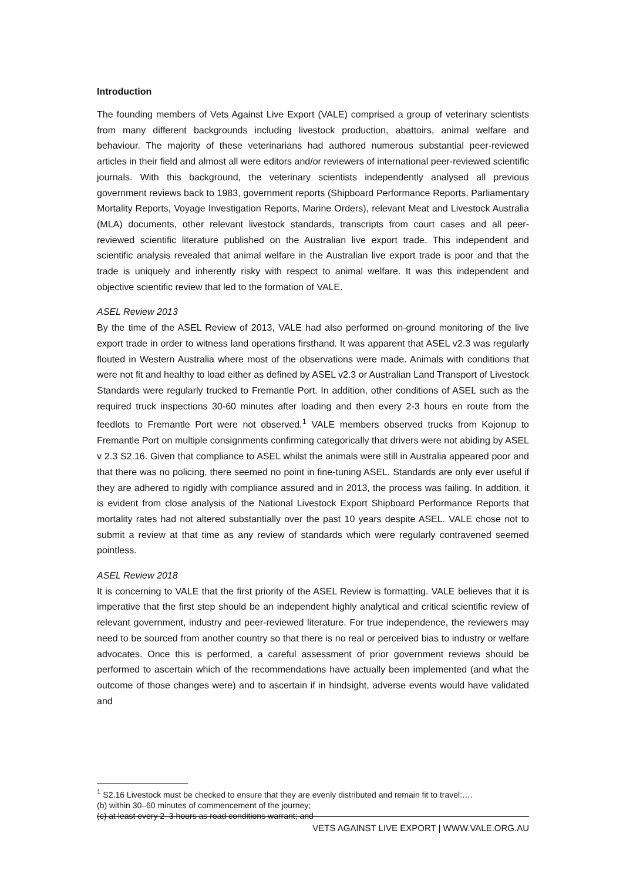Introduction
The founding members of Vets Against Live Export (VALE) comprised a group of veterinary scientists from many different backgrounds including livestock production, abattoirs, animal welfare and behaviour. The majority of these veterinarians had authored numerous substantial peer-reviewed articles in their field and almost all were editors and/or reviewers of international peer-reviewed scientific journals. With this background, the veterinary scientists independently analysed all previous government reviews back to 1983, government reports (Shipboard Performance Reports, Parliamentary Mortality Reports, Voyage Investigation Reports, Marine Orders), relevant Meat and Livestock Australia (MLA) documents, other relevant livestock standards, transcripts from court cases and all peer-reviewed scientific literature published on the Australian live export trade. This independent and scientific analysis revealed that animal welfare in the Australian live export trade is poor and that the trade is uniquely and inherently risky with respect to animal welfare. It was this independent and objective scientific review that led to the formation of VALE.
ASEL Review 2013
By the time of the ASEL Review of 2013, VALE had also performed on-ground monitoring of the live export trade in order to witness land operations firsthand. It was apparent that ASEL v2.3 was regularly flouted in Western Australia where most of the observations were made. Animals with conditions that were not fit and healthy to load either as defined by ASEL v2.3 or Australian Land Transport of Livestock Standards were regularly trucked to Fremantle Port. In addition, other conditions of ASEL such as the required truck inspections 30-60 minutes after loading and then every 2-3 hours en route from the feedlots to Fremantle Port were not observed.<sup>1</sup> VALE members observed trucks from Kojonup to Fremantle Port on multiple consignments confirming categorically that drivers were not abiding by ASEL v 2.3 S2.16. Given that compliance to ASEL whilst the animals were still in Australia appeared poor and that there was no policing, there seemed no point in fine-tuning ASEL. Standards are only ever useful if they are adhered to rigidly with compliance assured and in 2013, the process was failing. In addition, it is evident from close analysis of the National Livestock Export Shipboard Performance Reports that mortality rates had not altered substantially over the past 10 years despite ASEL. VALE chose not to submit a review at that time as any review of standards which were regularly contravened seemed pointless.
ASEL Review 2018
It is concerning to VALE that the first priority of the ASEL Review is formatting. VALE believes that it is imperative that the first step should be an independent highly analytical and critical scientific review of relevant government, industry and peer-reviewed literature. For true independence, the reviewers may need to be sourced from another country so that there is no real or perceived bias to industry or welfare advocates. Once this is performed, a careful assessment of prior government reviews should be performed to ascertain which of the recommendations have actually been implemented (and what the outcome of those changes were) and to ascertain if in hindsight, adverse events would have validated and
<sup>1</sup> S2.16 Livestock must be checked to ensure that they are evenly distributed and remain fit to travel:….
(b) within 30–60 minutes of commencement of the journey;
(c) at least every 2–3 hours as road conditions warrant; and
VETS AGAINST LIVE EXPORT | WWW.VALE.ORG.AU